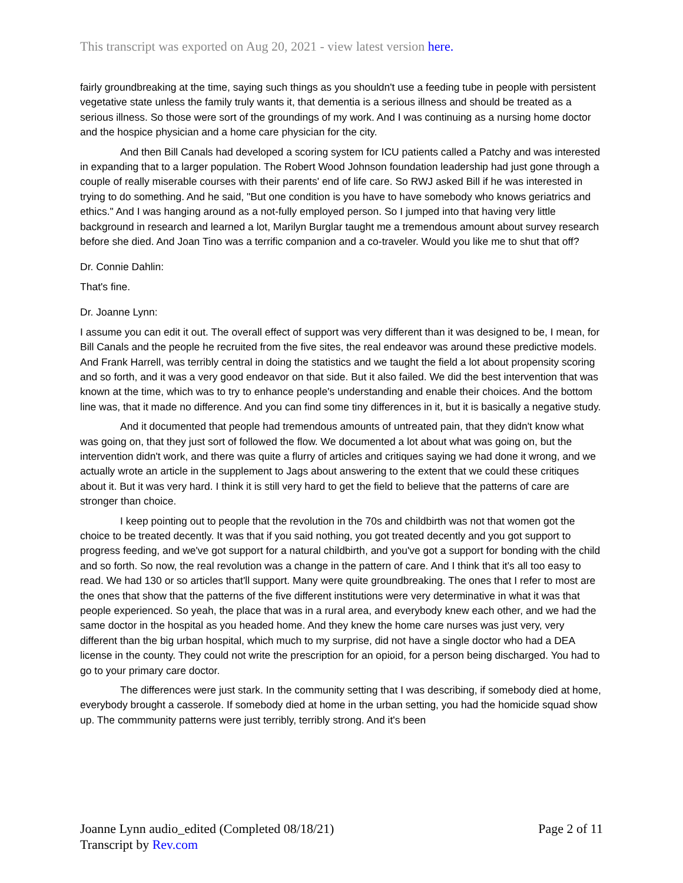This transcript was exported on Aug 20, 2021 - view latest version here.
fairly groundbreaking at the time, saying such things as you shouldn't use a feeding tube in people with persistent vegetative state unless the family truly wants it, that dementia is a serious illness and should be treated as a serious illness. So those were sort of the groundings of my work. And I was continuing as a nursing home doctor and the hospice physician and a home care physician for the city.
And then Bill Canals had developed a scoring system for ICU patients called a Patchy and was interested in expanding that to a larger population. The Robert Wood Johnson foundation leadership had just gone through a couple of really miserable courses with their parents' end of life care. So RWJ asked Bill if he was interested in trying to do something. And he said, "But one condition is you have to have somebody who knows geriatrics and ethics." And I was hanging around as a not-fully employed person. So I jumped into that having very little background in research and learned a lot, Marilyn Burglar taught me a tremendous amount about survey research before she died. And Joan Tino was a terrific companion and a co-traveler. Would you like me to shut that off?
Dr. Connie Dahlin:
That's fine.
Dr. Joanne Lynn:
I assume you can edit it out. The overall effect of support was very different than it was designed to be, I mean, for Bill Canals and the people he recruited from the five sites, the real endeavor was around these predictive models. And Frank Harrell, was terribly central in doing the statistics and we taught the field a lot about propensity scoring and so forth, and it was a very good endeavor on that side. But it also failed. We did the best intervention that was known at the time, which was to try to enhance people's understanding and enable their choices. And the bottom line was, that it made no difference. And you can find some tiny differences in it, but it is basically a negative study.
And it documented that people had tremendous amounts of untreated pain, that they didn't know what was going on, that they just sort of followed the flow. We documented a lot about what was going on, but the intervention didn't work, and there was quite a flurry of articles and critiques saying we had done it wrong, and we actually wrote an article in the supplement to Jags about answering to the extent that we could these critiques about it. But it was very hard. I think it is still very hard to get the field to believe that the patterns of care are stronger than choice.
I keep pointing out to people that the revolution in the 70s and childbirth was not that women got the choice to be treated decently. It was that if you said nothing, you got treated decently and you got support to progress feeding, and we've got support for a natural childbirth, and you've got a support for bonding with the child and so forth. So now, the real revolution was a change in the pattern of care. And I think that it's all too easy to read. We had 130 or so articles that'll support. Many were quite groundbreaking. The ones that I refer to most are the ones that show that the patterns of the five different institutions were very determinative in what it was that people experienced. So yeah, the place that was in a rural area, and everybody knew each other, and we had the same doctor in the hospital as you headed home. And they knew the home care nurses was just very, very different than the big urban hospital, which much to my surprise, did not have a single doctor who had a DEA license in the county. They could not write the prescription for an opioid, for a person being discharged. You had to go to your primary care doctor.
The differences were just stark. In the community setting that I was describing, if somebody died at home, everybody brought a casserole. If somebody died at home in the urban setting, you had the homicide squad show up. The commmunity patterns were just terribly, terribly strong. And it's been
Page 2 of 11 Joanne Lynn audio_edited (Completed 08/18/21)
Transcript by Rev.com